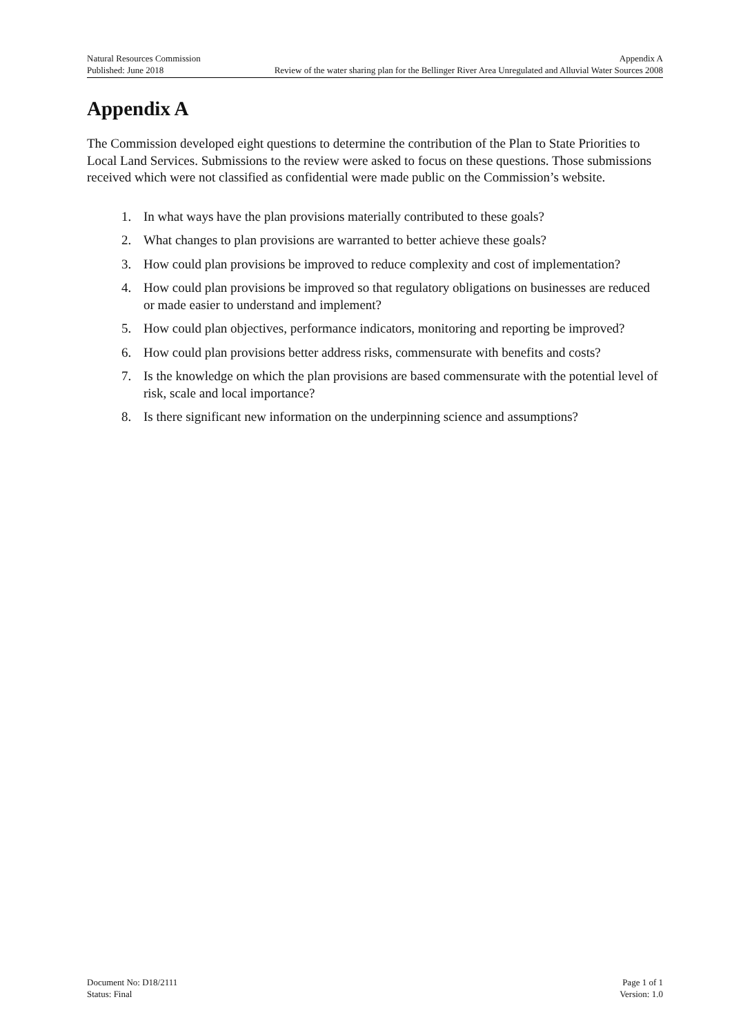Natural Resources Commission Appendix A
Published: June 2018 Review of the water sharing plan for the Bellinger River Area Unregulated and Alluvial Water Sources 2008
Appendix A
The Commission developed eight questions to determine the contribution of the Plan to State Priorities to Local Land Services. Submissions to the review were asked to focus on these questions. Those submissions received which were not classified as confidential were made public on the Commission’s website.
1. In what ways have the plan provisions materially contributed to these goals?
2. What changes to plan provisions are warranted to better achieve these goals?
3. How could plan provisions be improved to reduce complexity and cost of implementation?
4. How could plan provisions be improved so that regulatory obligations on businesses are reduced or made easier to understand and implement?
5. How could plan objectives, performance indicators, monitoring and reporting be improved?
6. How could plan provisions better address risks, commensurate with benefits and costs?
7. Is the knowledge on which the plan provisions are based commensurate with the potential level of risk, scale and local importance?
8. Is there significant new information on the underpinning science and assumptions?
Document No: D18/2111 Page 1 of 1
Status: Final Version: 1.0